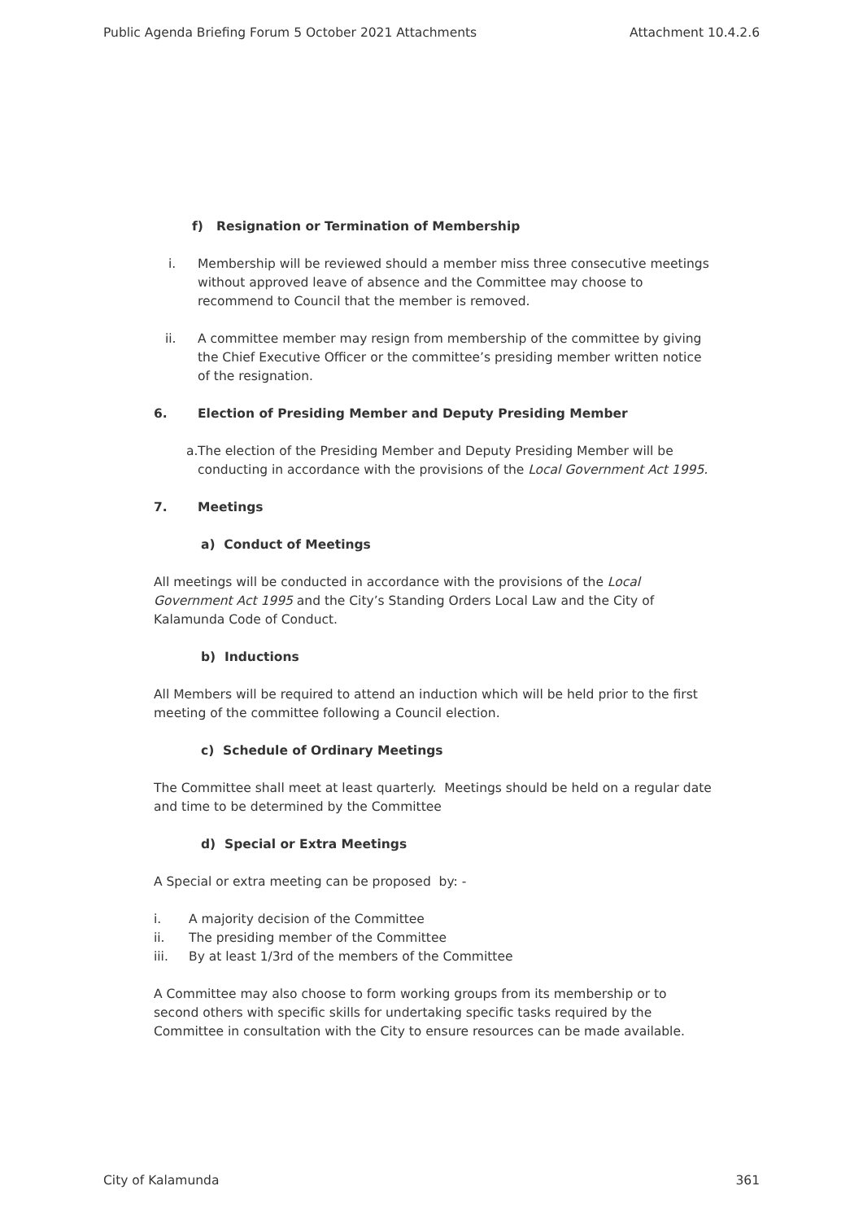Public Agenda Briefing Forum 5 October 2021 Attachments Attachment 10.4.2.6
f) Resignation or Termination of Membership
i. Membership will be reviewed should a member miss three consecutive meetings without approved leave of absence and the Committee may choose to recommend to Council that the member is removed.
ii. A committee member may resign from membership of the committee by giving the Chief Executive Officer or the committee’s presiding member written notice of the resignation.
6. Election of Presiding Member and Deputy Presiding Member
a. The election of the Presiding Member and Deputy Presiding Member will be conducting in accordance with the provisions of the Local Government Act 1995.
7. Meetings
a) Conduct of Meetings
All meetings will be conducted in accordance with the provisions of the Local Government Act 1995 and the City’s Standing Orders Local Law and the City of Kalamunda Code of Conduct.
b) Inductions
All Members will be required to attend an induction which will be held prior to the first meeting of the committee following a Council election.
c) Schedule of Ordinary Meetings
The Committee shall meet at least quarterly. Meetings should be held on a regular date and time to be determined by the Committee
d) Special or Extra Meetings
A Special or extra meeting can be proposed by: -
i. A majority decision of the Committee
ii. The presiding member of the Committee
iii. By at least 1/3rd of the members of the Committee
A Committee may also choose to form working groups from its membership or to second others with specific skills for undertaking specific tasks required by the Committee in consultation with the City to ensure resources can be made available.
City of Kalamunda 361